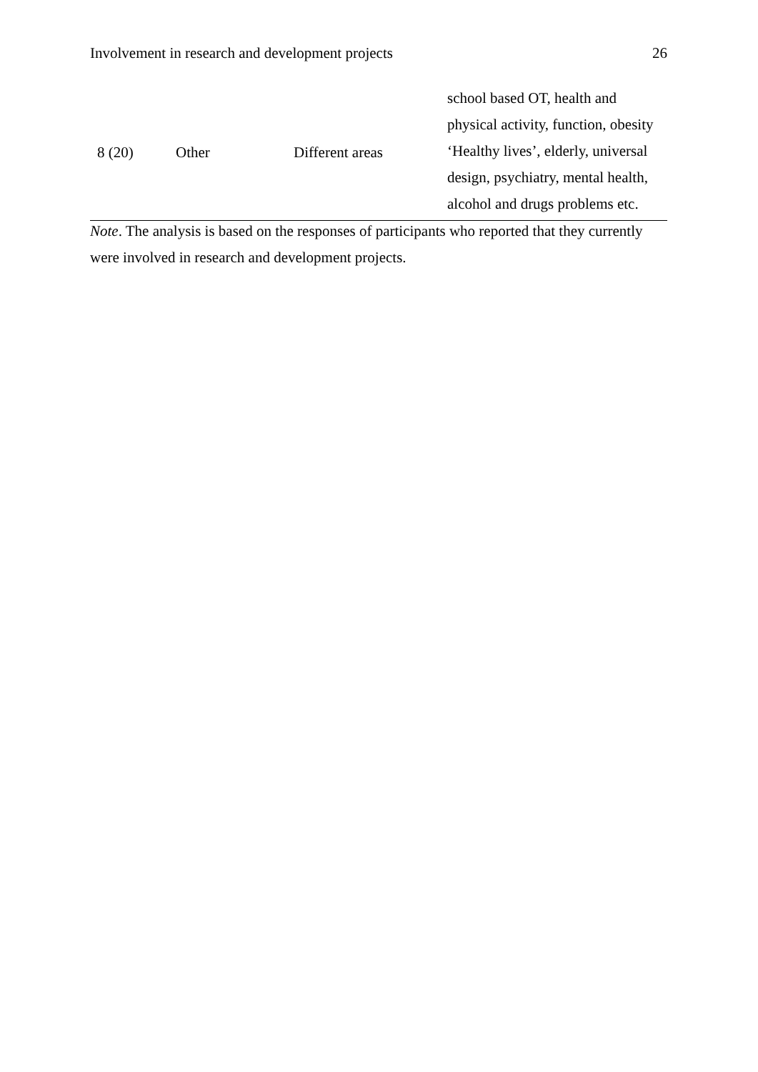Involvement in research and development projects 26
| 8 (20) | Other | Different areas | school based OT, health and physical activity, function, obesity ‘Healthy lives’, elderly, universal design, psychiatry, mental health, alcohol and drugs problems etc. |
Note. The analysis is based on the responses of participants who reported that they currently were involved in research and development projects.